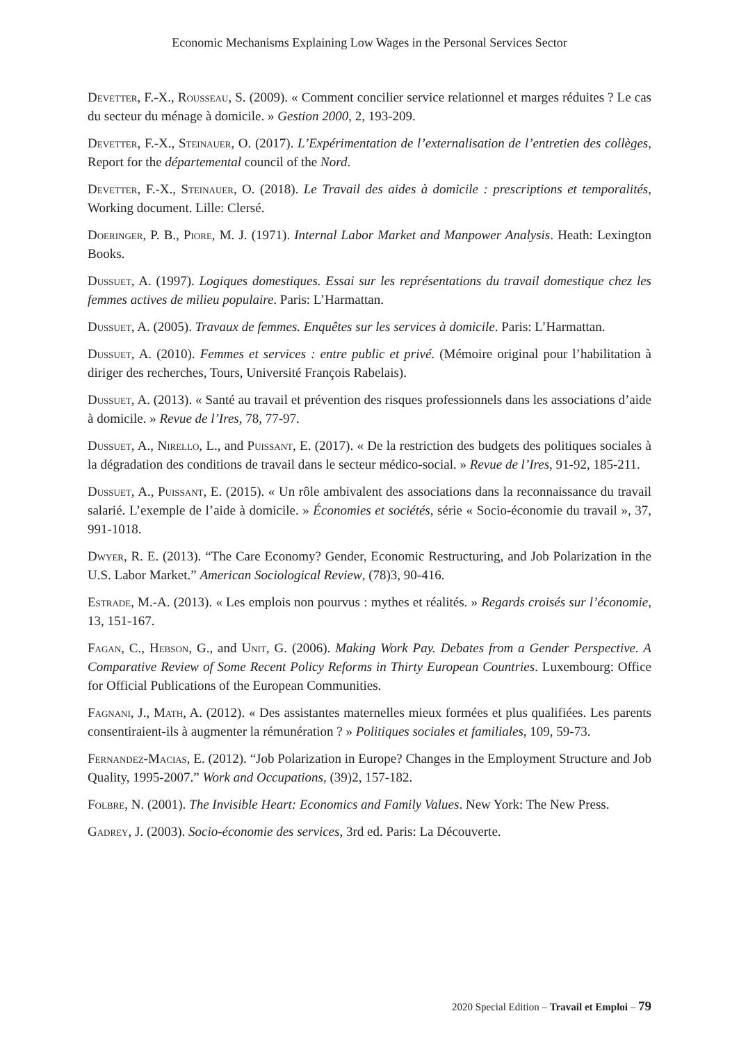Economic Mechanisms Explaining Low Wages in the Personal Services Sector
Devetter, F.-X., Rousseau, S. (2009). « Comment concilier service relationnel et marges réduites ? Le cas du secteur du ménage à domicile. » Gestion 2000, 2, 193-209.
Devetter, F.-X., Steinauer, O. (2017). L’Expérimentation de l’externalisation de l’entretien des collèges, Report for the départemental council of the Nord.
Devetter, F.-X., Steinauer, O. (2018). Le Travail des aides à domicile : prescriptions et temporalités, Working document. Lille: Clersé.
Doeringer, P. B., Piore, M. J. (1971). Internal Labor Market and Manpower Analysis. Heath: Lexington Books.
Dussuet, A. (1997). Logiques domestiques. Essai sur les représentations du travail domestique chez les femmes actives de milieu populaire. Paris: L’Harmattan.
Dussuet, A. (2005). Travaux de femmes. Enquêtes sur les services à domicile. Paris: L’Harmattan.
Dussuet, A. (2010). Femmes et services : entre public et privé. (Mémoire original pour l’habilitation à diriger des recherches, Tours, Université François Rabelais).
Dussuet, A. (2013). « Santé au travail et prévention des risques professionnels dans les associations d’aide à domicile. » Revue de l’Ires, 78, 77-97.
Dussuet, A., Nirello, L., and Puissant, E. (2017). « De la restriction des budgets des politiques sociales à la dégradation des conditions de travail dans le secteur médico-social. » Revue de l’Ires, 91-92, 185-211.
Dussuet, A., Puissant, E. (2015). « Un rôle ambivalent des associations dans la reconnaissance du travail salarié. L’exemple de l’aide à domicile. » Économies et sociétés, série « Socio-économie du travail », 37, 991-1018.
Dwyer, R. E. (2013). “The Care Economy? Gender, Economic Restructuring, and Job Polarization in the U.S. Labor Market.” American Sociological Review, (78)3, 90-416.
Estrade, M.-A. (2013). « Les emplois non pourvus : mythes et réalités. » Regards croisés sur l’économie, 13, 151-167.
Fagan, C., Hebson, G., and Unit, G. (2006). Making Work Pay. Debates from a Gender Perspective. A Comparative Review of Some Recent Policy Reforms in Thirty European Countries. Luxembourg: Office for Official Publications of the European Communities.
Fagnani, J., Math, A. (2012). « Des assistantes maternelles mieux formées et plus qualifiées. Les parents consentiraient-ils à augmenter la rémunération ? » Politiques sociales et familiales, 109, 59-73.
Fernandez-Macias, E. (2012). “Job Polarization in Europe? Changes in the Employment Structure and Job Quality, 1995-2007.” Work and Occupations, (39)2, 157-182.
Folbre, N. (2001). The Invisible Heart: Economics and Family Values. New York: The New Press.
Gadrey, J. (2003). Socio-économie des services, 3rd ed. Paris: La Découverte.
2020 Special Edition – Travail et Emploi – 79